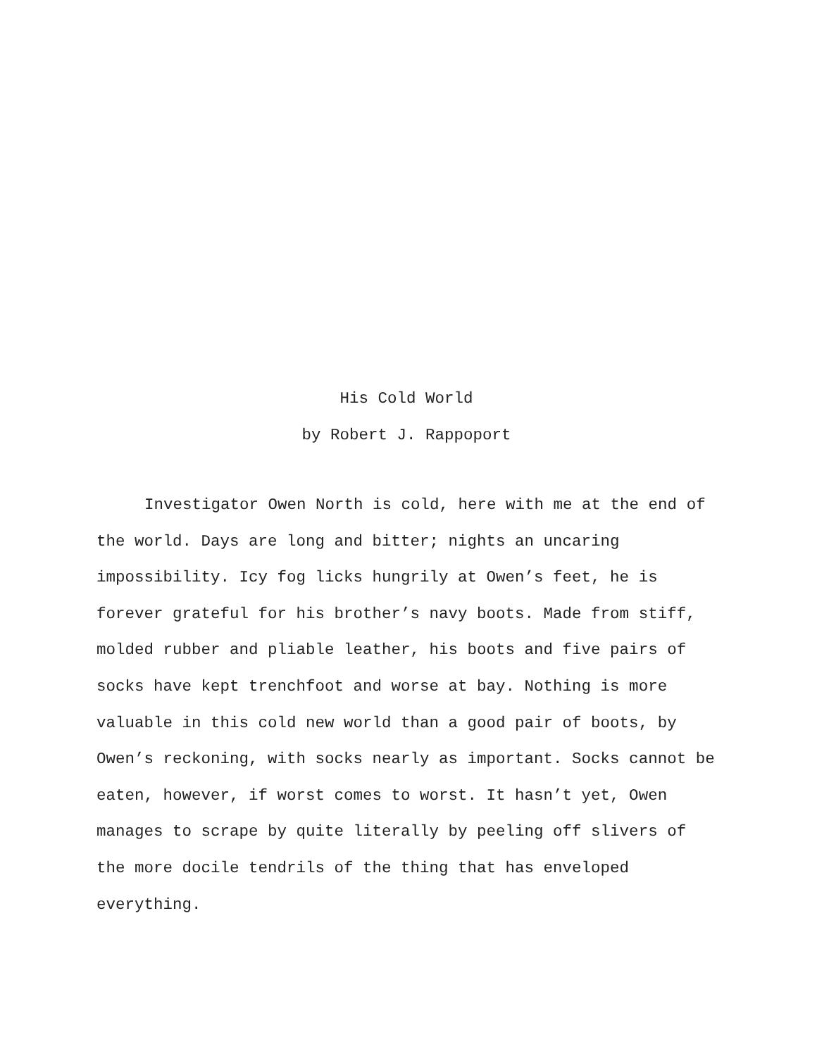His Cold World
by Robert J. Rappoport
Investigator Owen North is cold, here with me at the end of the world. Days are long and bitter; nights an uncaring impossibility. Icy fog licks hungrily at Owen’s feet, he is forever grateful for his brother’s navy boots. Made from stiff, molded rubber and pliable leather, his boots and five pairs of socks have kept trenchfoot and worse at bay. Nothing is more valuable in this cold new world than a good pair of boots, by Owen’s reckoning, with socks nearly as important. Socks cannot be eaten, however, if worst comes to worst. It hasn’t yet, Owen manages to scrape by quite literally by peeling off slivers of the more docile tendrils of the thing that has enveloped everything.